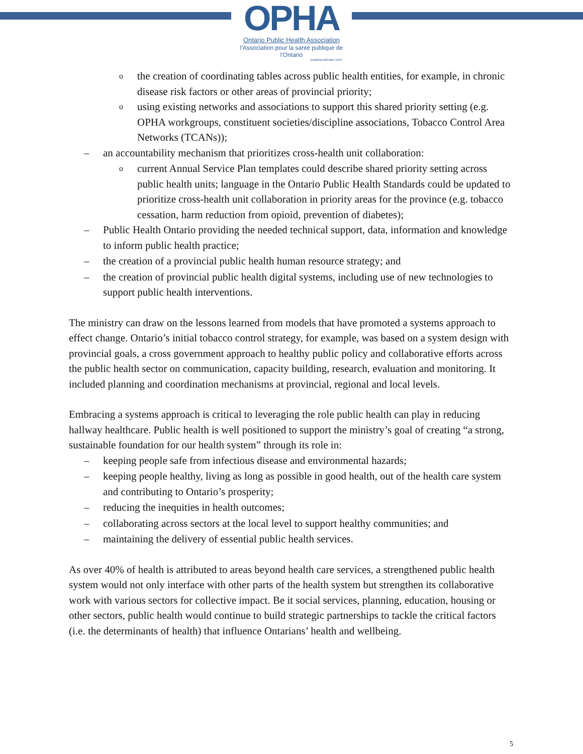OPHA
Ontario Public Health Association
l'Association pour la santé publique de l'Ontario
Established/Établi 1949
othe creation of coordinating tables across public health entities, for example, in chronic disease risk factors or other areas of provincial priority;
ousing existing networks and associations to support this shared priority setting (e.g. OPHA workgroups, constituent societies/discipline associations, Tobacco Control Area Networks (TCANs));
– an accountability mechanism that prioritizes cross-health unit collaboration:
ocurrent Annual Service Plan templates could describe shared priority setting across public health units; language in the Ontario Public Health Standards could be updated to prioritize cross-health unit collaboration in priority areas for the province (e.g. tobacco cessation, harm reduction from opioid, prevention of diabetes);
– Public Health Ontario providing the needed technical support, data, information and knowledge to inform public health practice;
– the creation of a provincial public health human resource strategy; and
– the creation of provincial public health digital systems, including use of new technologies to support public health interventions.
The ministry can draw on the lessons learned from models that have promoted a systems approach to effect change. Ontario’s initial tobacco control strategy, for example, was based on a system design with provincial goals, a cross government approach to healthy public policy and collaborative efforts across the public health sector on communication, capacity building, research, evaluation and monitoring. It included planning and coordination mechanisms at provincial, regional and local levels.
Embracing a systems approach is critical to leveraging the role public health can play in reducing hallway healthcare. Public health is well positioned to support the ministry’s goal of creating “a strong, sustainable foundation for our health system” through its role in:
– keeping people safe from infectious disease and environmental hazards;
– keeping people healthy, living as long as possible in good health, out of the health care system and contributing to Ontario’s prosperity;
– reducing the inequities in health outcomes;
– collaborating across sectors at the local level to support healthy communities; and
– maintaining the delivery of essential public health services.
As over 40% of health is attributed to areas beyond health care services, a strengthened public health system would not only interface with other parts of the health system but strengthen its collaborative work with various sectors for collective impact. Be it social services, planning, education, housing or other sectors, public health would continue to build strategic partnerships to tackle the critical factors (i.e. the determinants of health) that influence Ontarians’ health and wellbeing.
5